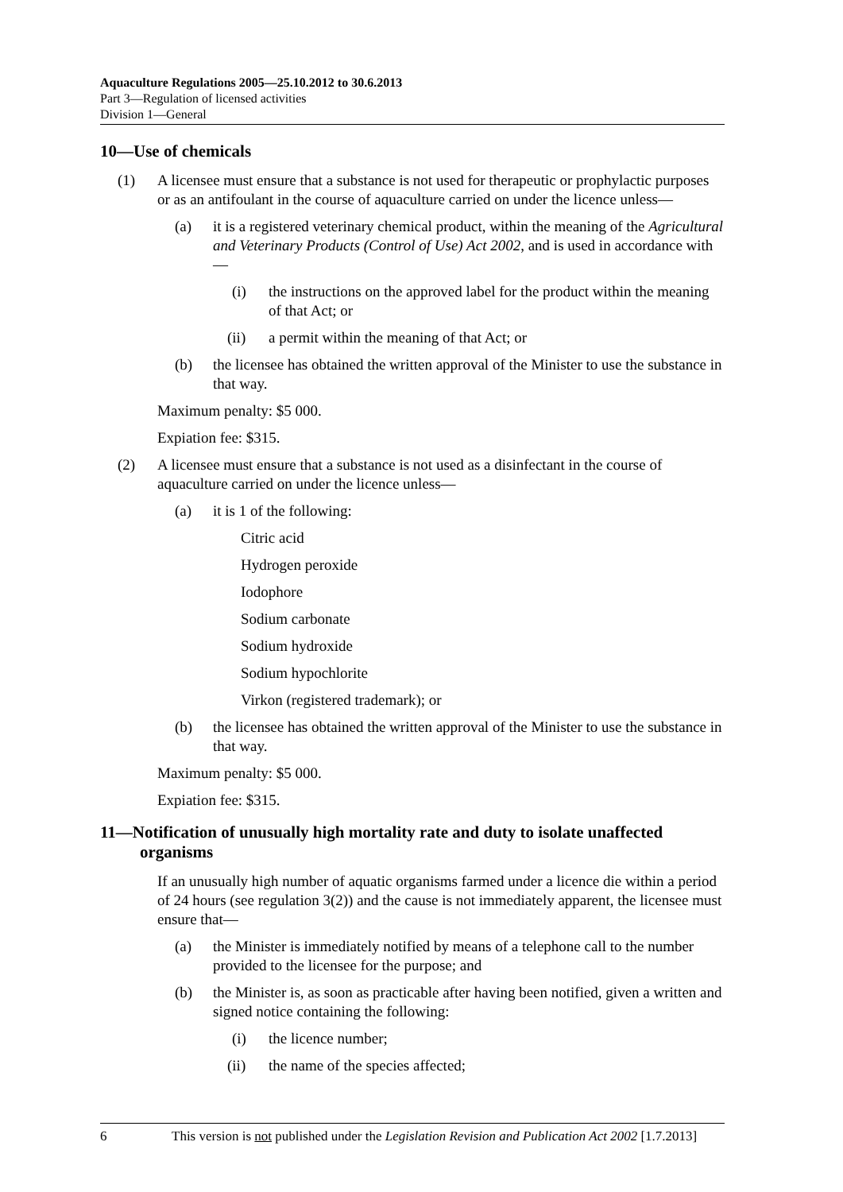Aquaculture Regulations 2005—25.10.2012 to 30.6.2013
Part 3—Regulation of licensed activities
Division 1—General
10—Use of chemicals
(1) A licensee must ensure that a substance is not used for therapeutic or prophylactic purposes or as an antifoulant in the course of aquaculture carried on under the licence unless—
(a) it is a registered veterinary chemical product, within the meaning of the Agricultural and Veterinary Products (Control of Use) Act 2002, and is used in accordance with—
(i) the instructions on the approved label for the product within the meaning of that Act; or
(ii) a permit within the meaning of that Act; or
(b) the licensee has obtained the written approval of the Minister to use the substance in that way.
Maximum penalty: $5 000.
Expiation fee: $315.
(2) A licensee must ensure that a substance is not used as a disinfectant in the course of aquaculture carried on under the licence unless—
(a) it is 1 of the following:
Citric acid
Hydrogen peroxide
Iodophore
Sodium carbonate
Sodium hydroxide
Sodium hypochlorite
Virkon (registered trademark); or
(b) the licensee has obtained the written approval of the Minister to use the substance in that way.
Maximum penalty: $5 000.
Expiation fee: $315.
11—Notification of unusually high mortality rate and duty to isolate unaffected organisms
If an unusually high number of aquatic organisms farmed under a licence die within a period of 24 hours (see regulation 3(2)) and the cause is not immediately apparent, the licensee must ensure that—
(a) the Minister is immediately notified by means of a telephone call to the number provided to the licensee for the purpose; and
(b) the Minister is, as soon as practicable after having been notified, given a written and signed notice containing the following:
(i) the licence number;
(ii) the name of the species affected;
6 This version is not published under the Legislation Revision and Publication Act 2002 [1.7.2013]